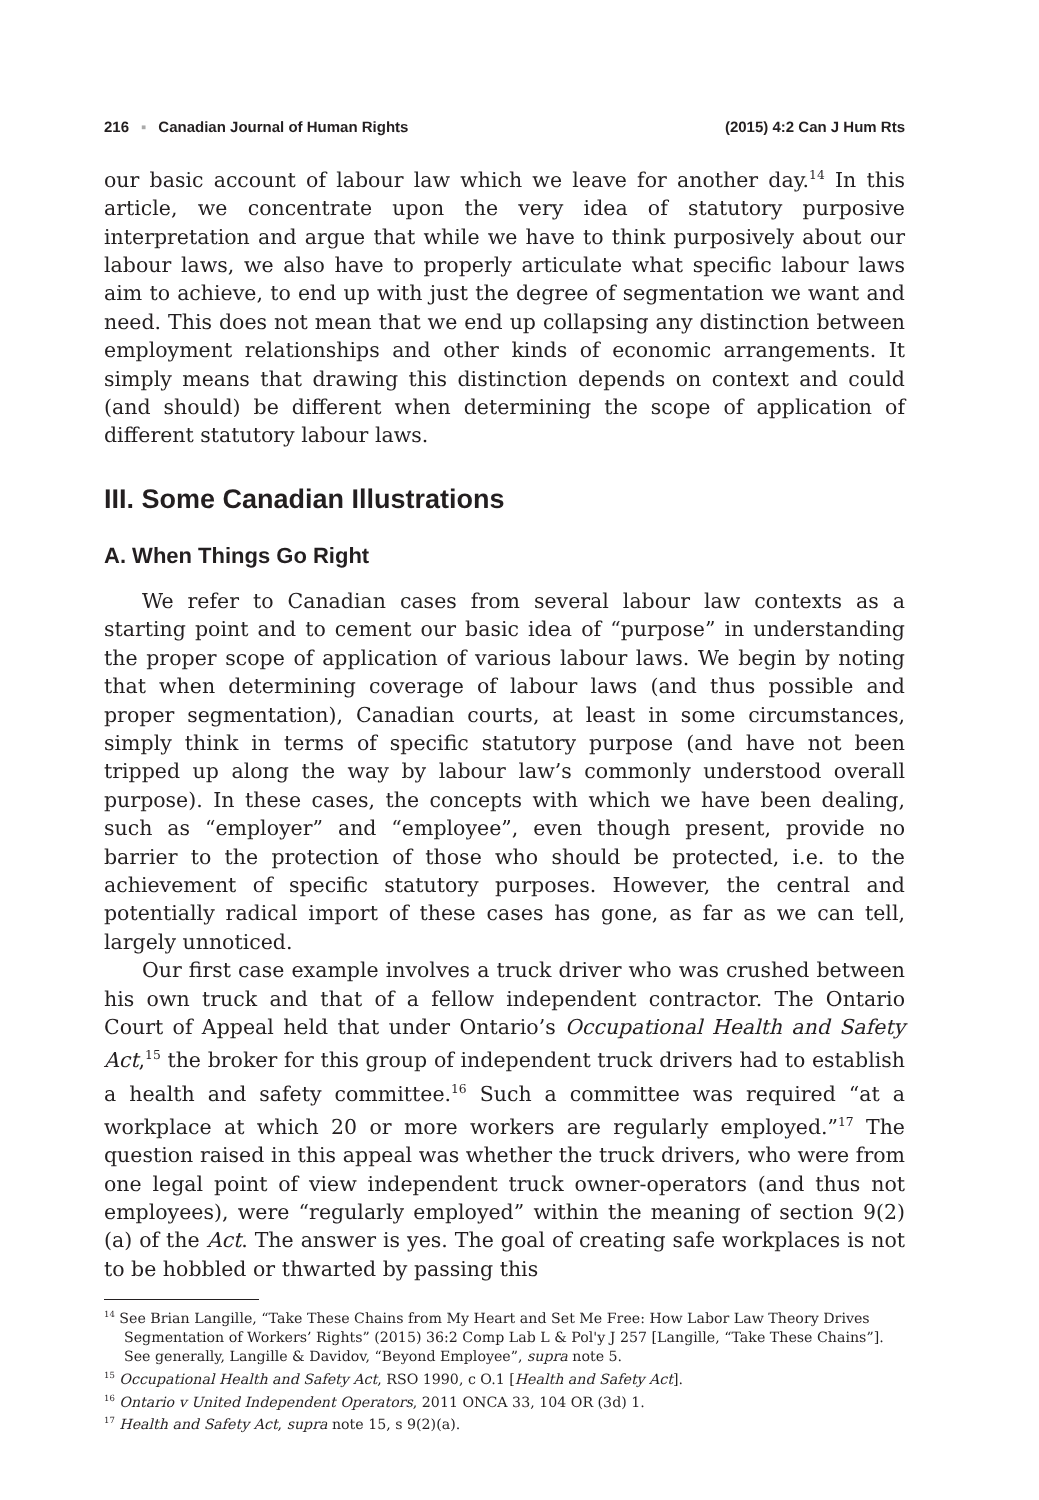216 ▪ Canadian Journal of Human Rights (2015) 4:2 Can J Hum Rts
our basic account of labour law which we leave for another day.<sup>14</sup> In this article, we concentrate upon the very idea of statutory purposive interpretation and argue that while we have to think purposively about our labour laws, we also have to properly articulate what specific labour laws aim to achieve, to end up with just the degree of segmentation we want and need. This does not mean that we end up collapsing any distinction between employment relationships and other kinds of economic arrangements. It simply means that drawing this distinction depends on context and could (and should) be different when determining the scope of application of different statutory labour laws.
III. Some Canadian Illustrations
A. When Things Go Right
We refer to Canadian cases from several labour law contexts as a starting point and to cement our basic idea of “purpose” in understanding the proper scope of application of various labour laws. We begin by noting that when determining coverage of labour laws (and thus possible and proper segmentation), Canadian courts, at least in some circumstances, simply think in terms of specific statutory purpose (and have not been tripped up along the way by labour law’s commonly understood overall purpose). In these cases, the concepts with which we have been dealing, such as “employer” and “employee”, even though present, provide no barrier to the protection of those who should be protected, i.e. to the achievement of specific statutory purposes. However, the central and potentially radical import of these cases has gone, as far as we can tell, largely unnoticed.
Our first case example involves a truck driver who was crushed between his own truck and that of a fellow independent contractor. The Ontario Court of Appeal held that under Ontario’s Occupational Health and Safety Act,<sup>15</sup> the broker for this group of independent truck drivers had to establish a health and safety committee.<sup>16</sup> Such a committee was required “at a workplace at which 20 or more workers are regularly employed.”<sup>17</sup> The question raised in this appeal was whether the truck drivers, who were from one legal point of view independent truck owner-operators (and thus not employees), were “regularly employed” within the meaning of section 9(2)(a) of the Act. The answer is yes. The goal of creating safe workplaces is not to be hobbled or thwarted by passing this
<sup>14</sup> See Brian Langille, “Take These Chains from My Heart and Set Me Free: How Labor Law Theory Drives Segmentation of Workers’ Rights” (2015) 36:2 Comp Lab L & Pol'y J 257 [Langille, “Take These Chains”]. See generally, Langille & Davidov, “Beyond Employee”, supra note 5.
<sup>15</sup> Occupational Health and Safety Act, RSO 1990, c O.1 [Health and Safety Act].
<sup>16</sup> Ontario v United Independent Operators, 2011 ONCA 33, 104 OR (3d) 1.
<sup>17</sup> Health and Safety Act, supra note 15, s 9(2)(a).